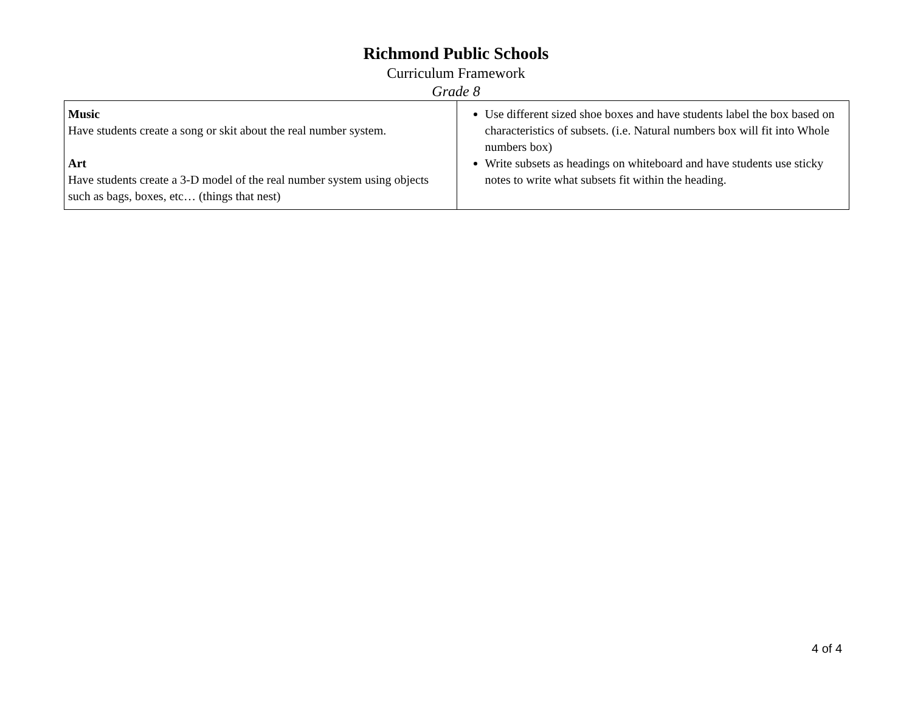Richmond Public Schools
Curriculum Framework
Grade 8
| Music Have students create a song or skit about the real number system. Art Have students create a 3-D model of the real number system using objects such as bags, boxes, etc… (things that nest) | Use different sized shoe boxes and have students label the box based on characteristics of subsets. (i.e. Natural numbers box will fit into Whole numbers box) Write subsets as headings on whiteboard and have students use sticky notes to write what subsets fit within the heading. |
4 of 4